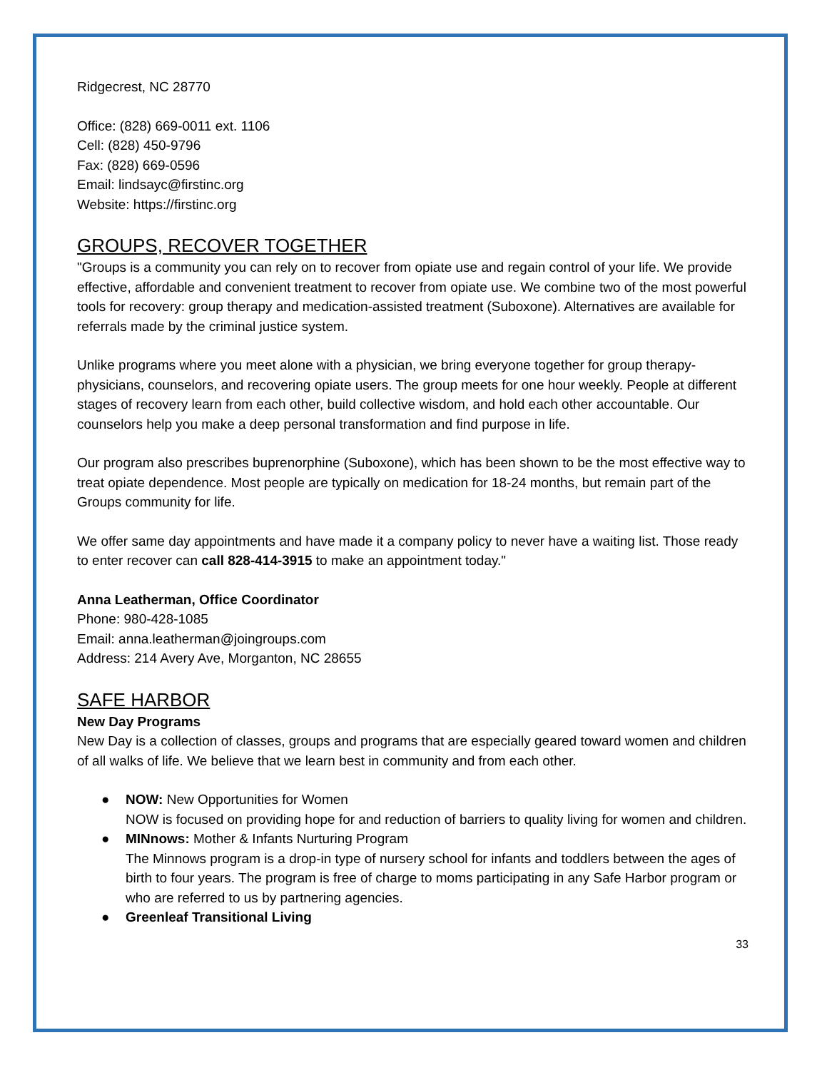Ridgecrest, NC 28770
Office: (828) 669-0011 ext. 1106
Cell: (828) 450-9796
Fax: (828) 669-0596
Email: lindsayc@firstinc.org
Website: https://firstinc.org
GROUPS, RECOVER TOGETHER
"Groups is a community you can rely on to recover from opiate use and regain control of your life. We provide effective, affordable and convenient treatment to recover from opiate use. We combine two of the most powerful tools for recovery: group therapy and medication-assisted treatment (Suboxone). Alternatives are available for referrals made by the criminal justice system.
Unlike programs where you meet alone with a physician, we bring everyone together for group therapy-physicians, counselors, and recovering opiate users. The group meets for one hour weekly. People at different stages of recovery learn from each other, build collective wisdom, and hold each other accountable. Our counselors help you make a deep personal transformation and find purpose in life.
Our program also prescribes buprenorphine (Suboxone), which has been shown to be the most effective way to treat opiate dependence. Most people are typically on medication for 18-24 months, but remain part of the Groups community for life.
We offer same day appointments and have made it a company policy to never have a waiting list. Those ready to enter recover can call 828-414-3915 to make an appointment today."
Anna Leatherman, Office Coordinator
Phone: 980-428-1085
Email: anna.leatherman@joingroups.com
Address: 214 Avery Ave, Morganton, NC 28655
SAFE HARBOR
New Day Programs
New Day is a collection of classes, groups and programs that are especially geared toward women and children of all walks of life. We believe that we learn best in community and from each other.
● NOW: New Opportunities for Women
NOW is focused on providing hope for and reduction of barriers to quality living for women and children.
● MINnows: Mother & Infants Nurturing Program
The Minnows program is a drop-in type of nursery school for infants and toddlers between the ages of birth to four years. The program is free of charge to moms participating in any Safe Harbor program or who are referred to us by partnering agencies.
● Greenleaf Transitional Living
33